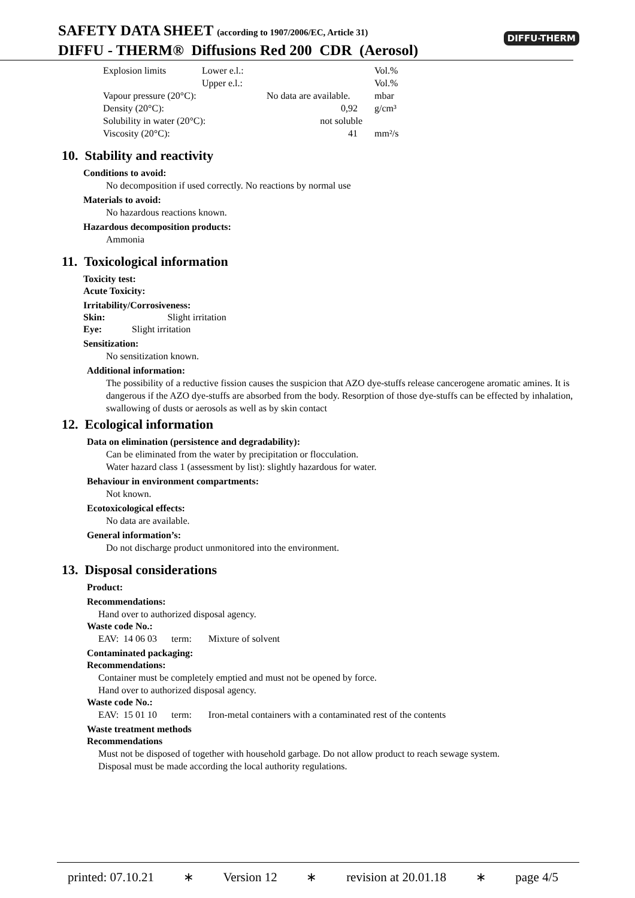SAFETY DATA SHEET (according to 1907/2006/EC, Article 31)
DIFFU - THERM® Diffusions Red 200 CDR (Aerosol)
DIFFU-THERM
| Explosion limits | Lower e.l.: | | Vol.% |
| | Upper e.l.: | | Vol.% |
| Vapour pressure (20°C): | | No data are available. | mbar |
| Density (20°C): | | 0,92 | g/cm³ |
| Solubility in water (20°C): | | not soluble | |
| Viscosity (20°C): | | 41 | mm²/s |
10. Stability and reactivity
Conditions to avoid:
No decomposition if used correctly. No reactions by normal use
Materials to avoid:
No hazardous reactions known.
Hazardous decomposition products:
Ammonia
11. Toxicological information
Toxicity test:
Acute Toxicity:
Irritability/Corrosiveness:
Skin: Slight irritation
Eye: Slight irritation
Sensitization:
No sensitization known.
Additional information:
The possibility of a reductive fission causes the suspicion that AZO dye-stuffs release cancerogene aromatic amines. It is dangerous if the AZO dye-stuffs are absorbed from the body. Resorption of those dye-stuffs can be effected by inhalation, swallowing of dusts or aerosols as well as by skin contact
12. Ecological information
Data on elimination (persistence and degradability):
Can be eliminated from the water by precipitation or flocculation.
Water hazard class 1 (assessment by list): slightly hazardous for water.
Behaviour in environment compartments:
Not known.
Ecotoxicological effects:
No data are available.
General information’s:
Do not discharge product unmonitored into the environment.
13. Disposal considerations
Product:
Recommendations:
Hand over to authorized disposal agency.
Waste code No.:
EAV: 14 06 03 term: Mixture of solvent
Contaminated packaging:
Recommendations:
Container must be completely emptied and must not be opened by force.
Hand over to authorized disposal agency.
Waste code No.:
EAV: 15 01 10 term: Iron-metal containers with a contaminated rest of the contents
Waste treatment methods
Recommendations
Must not be disposed of together with household garbage. Do not allow product to reach sewage system.
Disposal must be made according the local authority regulations.
printed: 07.10.21 ∗ Version 12 ∗ revision at 20.01.18 ∗ page 4/5